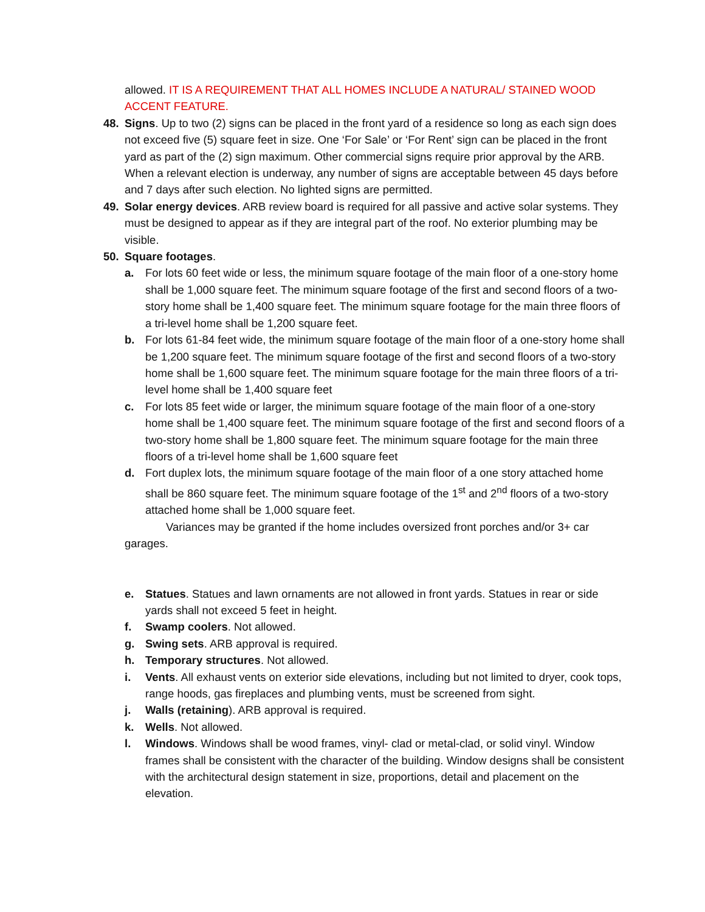allowed. IT IS A REQUIREMENT THAT ALL HOMES INCLUDE A NATURAL/ STAINED WOOD ACCENT FEATURE.
48. Signs. Up to two (2) signs can be placed in the front yard of a residence so long as each sign does not exceed five (5) square feet in size. One ‘For Sale’ or ‘For Rent’ sign can be placed in the front yard as part of the (2) sign maximum. Other commercial signs require prior approval by the ARB. When a relevant election is underway, any number of signs are acceptable between 45 days before and 7 days after such election. No lighted signs are permitted.
49. Solar energy devices. ARB review board is required for all passive and active solar systems. They must be designed to appear as if they are integral part of the roof. No exterior plumbing may be visible.
50. Square footages.
a. For lots 60 feet wide or less, the minimum square footage of the main floor of a one-story home shall be 1,000 square feet. The minimum square footage of the first and second floors of a two-story home shall be 1,400 square feet. The minimum square footage for the main three floors of a tri-level home shall be 1,200 square feet.
b. For lots 61-84 feet wide, the minimum square footage of the main floor of a one-story home shall be 1,200 square feet. The minimum square footage of the first and second floors of a two-story home shall be 1,600 square feet. The minimum square footage for the main three floors of a tri-level home shall be 1,400 square feet
c. For lots 85 feet wide or larger, the minimum square footage of the main floor of a one-story home shall be 1,400 square feet. The minimum square footage of the first and second floors of a two-story home shall be 1,800 square feet. The minimum square footage for the main three floors of a tri-level home shall be 1,600 square feet
d. Fort duplex lots, the minimum square footage of the main floor of a one story attached home shall be 860 square feet. The minimum square footage of the 1<sup>st</sup> and 2<sup>nd</sup> floors of a two-story attached home shall be 1,000 square feet.
Variances may be granted if the home includes oversized front porches and/or 3+ car garages.
e. Statues. Statues and lawn ornaments are not allowed in front yards. Statues in rear or side yards shall not exceed 5 feet in height.
f. Swamp coolers. Not allowed.
g. Swing sets. ARB approval is required.
h. Temporary structures. Not allowed.
i. Vents. All exhaust vents on exterior side elevations, including but not limited to dryer, cook tops, range hoods, gas fireplaces and plumbing vents, must be screened from sight.
j. Walls (retaining). ARB approval is required.
k. Wells. Not allowed.
l. Windows. Windows shall be wood frames, vinyl- clad or metal-clad, or solid vinyl. Window frames shall be consistent with the character of the building. Window designs shall be consistent with the architectural design statement in size, proportions, detail and placement on the elevation.